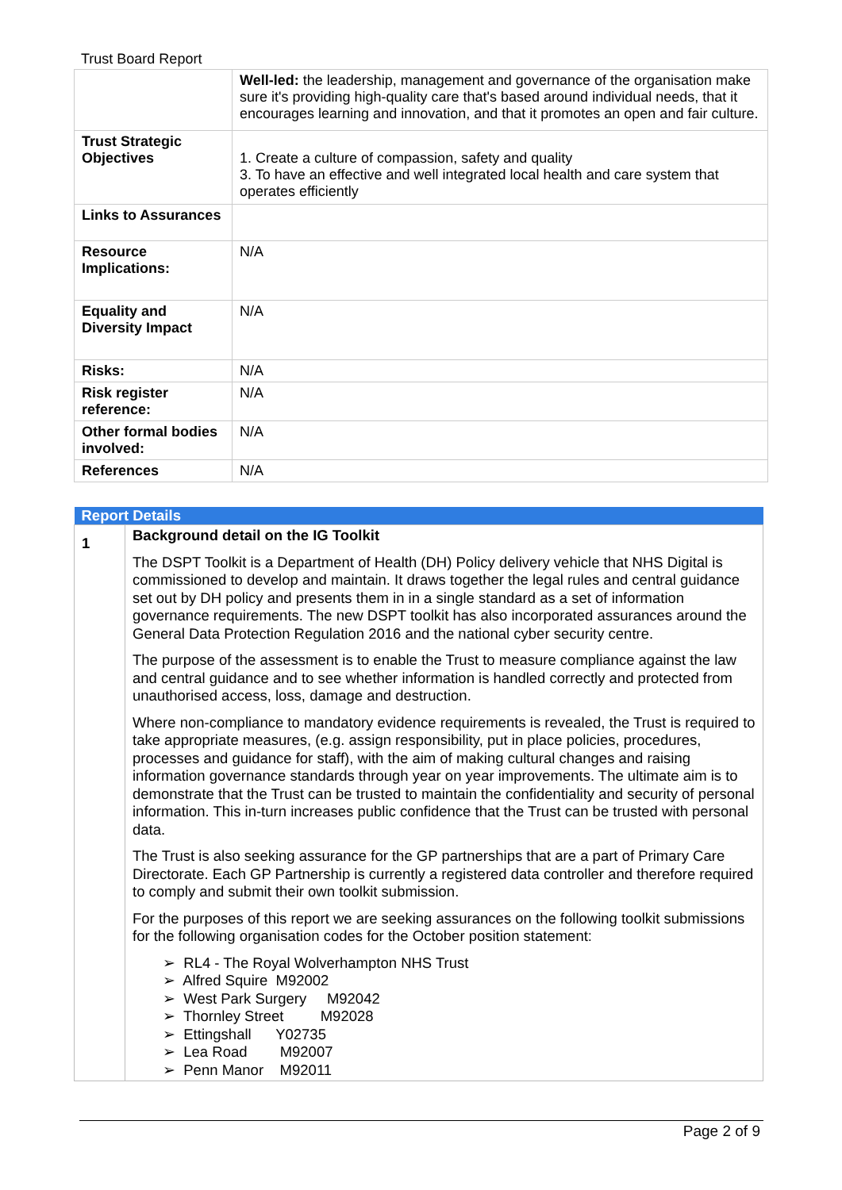Trust Board Report
| | Well-led: the leadership, management and governance of the organisation make sure it's providing high-quality care that's based around individual needs, that it encourages learning and innovation, and that it promotes an open and fair culture. |
| Trust Strategic Objectives | 1. Create a culture of compassion, safety and quality 3. To have an effective and well integrated local health and care system that operates efficiently |
| Links to Assurances | |
| Resource Implications: | N/A |
| Equality and Diversity Impact | N/A |
| Risks: | N/A |
| Risk register reference: | N/A |
| Other formal bodies involved: | N/A |
| References | N/A |
| Report Details | |
| --- | --- |
| 1 | Background detail on the IG Toolkit The DSPT Toolkit is a Department of Health (DH) Policy delivery vehicle that NHS Digital is commissioned to develop and maintain. It draws together the legal rules and central guidance set out by DH policy and presents them in in a single standard as a set of information governance requirements. The new DSPT toolkit has also incorporated assurances around the General Data Protection Regulation 2016 and the national cyber security centre. The purpose of the assessment is to enable the Trust to measure compliance against the law and central guidance and to see whether information is handled correctly and protected from unauthorised access, loss, damage and destruction. Where non-compliance to mandatory evidence requirements is revealed, the Trust is required to take appropriate measures, (e.g. assign responsibility, put in place policies, procedures, processes and guidance for staff), with the aim of making cultural changes and raising information governance standards through year on year improvements. The ultimate aim is to demonstrate that the Trust can be trusted to maintain the confidentiality and security of personal information. This in-turn increases public confidence that the Trust can be trusted with personal data. The Trust is also seeking assurance for the GP partnerships that are a part of Primary Care Directorate. Each GP Partnership is currently a registered data controller and therefore required to comply and submit their own toolkit submission. For the purposes of this report we are seeking assurances on the following toolkit submissions for the following organisation codes for the October position statement: ➢ RL4 - The Royal Wolverhampton NHS Trust ➢ Alfred Squire M92002 ➢ West Park Surgery M92042 ➢ Thornley Street M92028 ➢ Ettingshall Y02735 ➢ Lea Road M92007 ➢ Penn Manor M92011 |
Page 2 of 9